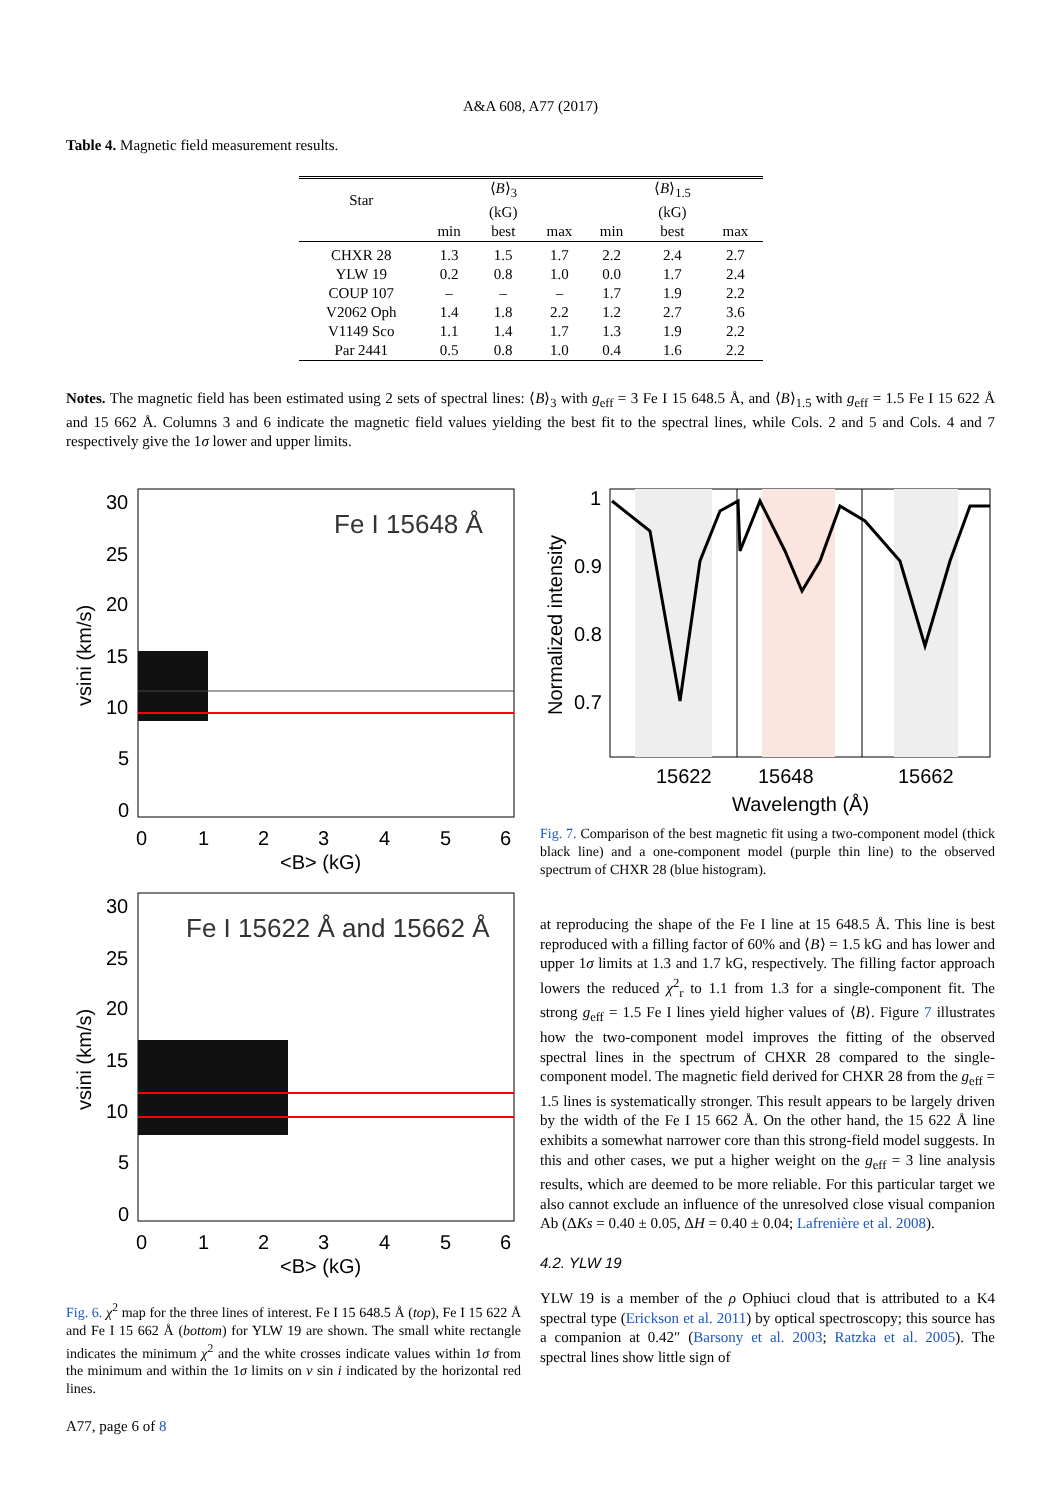A&A 608, A77 (2017)
Table 4. Magnetic field measurement results.
| Star | | ⟨ B ⟩<sub>3</sub> (kG) | | | ⟨ B ⟩<sub>1.5</sub> (kG) | |
| --- | --- | --- | --- | --- | --- | --- |
| | min | best | max | min | best | max |
| CHXR 28 | 1.3 | 1.5 | 1.7 | 2.2 | 2.4 | 2.7 |
| YLW 19 | 0.2 | 0.8 | 1.0 | 0.0 | 1.7 | 2.4 |
| COUP 107 | – | – | – | 1.7 | 1.9 | 2.2 |
| V2062 Oph | 1.4 | 1.8 | 2.2 | 1.2 | 2.7 | 3.6 |
| V1149 Sco | 1.1 | 1.4 | 1.7 | 1.3 | 1.9 | 2.2 |
| Par 2441 | 0.5 | 0.8 | 1.0 | 0.4 | 1.6 | 2.2 |
Notes. The magnetic field has been estimated using 2 sets of spectral lines: ⟨B⟩<sub>3</sub> with g<sub>eff</sub> = 3 Fe I 15 648.5 Å, and ⟨B⟩<sub>1.5</sub> with g<sub>eff</sub> = 1.5 Fe I 15 622 Å and 15 662 Å. Columns 3 and 6 indicate the magnetic field values yielding the best fit to the spectral lines, while Cols. 2 and 5 and Cols. 4 and 7 respectively give the 1σ lower and upper limits.
Fe I 15648 Å
30
25
20
15
10
5
0
0
1
2
3
4
5
6
<B> (kG)
vsini (km/s)
Fe I 15622 Å and 15662 Å
30
25
20
15
10
5
0
0
1
2
3
4
5
6
<B> (kG)
vsini (km/s)
Fig. 6. χ<sup>2</sup> map for the three lines of interest. Fe I 15 648.5 Å (top), Fe I 15 622 Å and Fe I 15 662 Å (bottom) for YLW 19 are shown. The small white rectangle indicates the minimum χ<sup>2</sup> and the white crosses indicate values within 1σ from the minimum and within the 1σ limits on v sin i indicated by the horizontal red lines.
1
0.9
0.8
0.7
15622
15648
15662
Wavelength (Å)
Normalized intensity
Fig. 7. Comparison of the best magnetic fit using a two-component model (thick black line) and a one-component model (purple thin line) to the observed spectrum of CHXR 28 (blue histogram).
at reproducing the shape of the Fe I line at 15 648.5 Å. This line is best reproduced with a filling factor of 60% and ⟨B⟩ = 1.5 kG and has lower and upper 1σ limits at 1.3 and 1.7 kG, respectively. The filling factor approach lowers the reduced χ<sup>2</sup><sub>r</sub> to 1.1 from 1.3 for a single-component fit. The strong g<sub>eff</sub> = 1.5 Fe I lines yield higher values of ⟨B⟩. Figure 7 illustrates how the two-component model improves the fitting of the observed spectral lines in the spectrum of CHXR 28 compared to the single-component model. The magnetic field derived for CHXR 28 from the g<sub>eff</sub> = 1.5 lines is systematically stronger. This result appears to be largely driven by the width of the Fe I 15 662 Å. On the other hand, the 15 622 Å line exhibits a somewhat narrower core than this strong-field model suggests. In this and other cases, we put a higher weight on the g<sub>eff</sub> = 3 line analysis results, which are deemed to be more reliable. For this particular target we also cannot exclude an influence of the unresolved close visual companion Ab (ΔKs = 0.40 ± 0.05, ΔH = 0.40 ± 0.04; Lafrenière et al. 2008).
4.2. YLW 19
YLW 19 is a member of the ρ Ophiuci cloud that is attributed to a K4 spectral type (Erickson et al. 2011) by optical spectroscopy; this source has a companion at 0.42″ (Barsony et al. 2003; Ratzka et al. 2005). The spectral lines show little sign of
A77, page 6 of 8